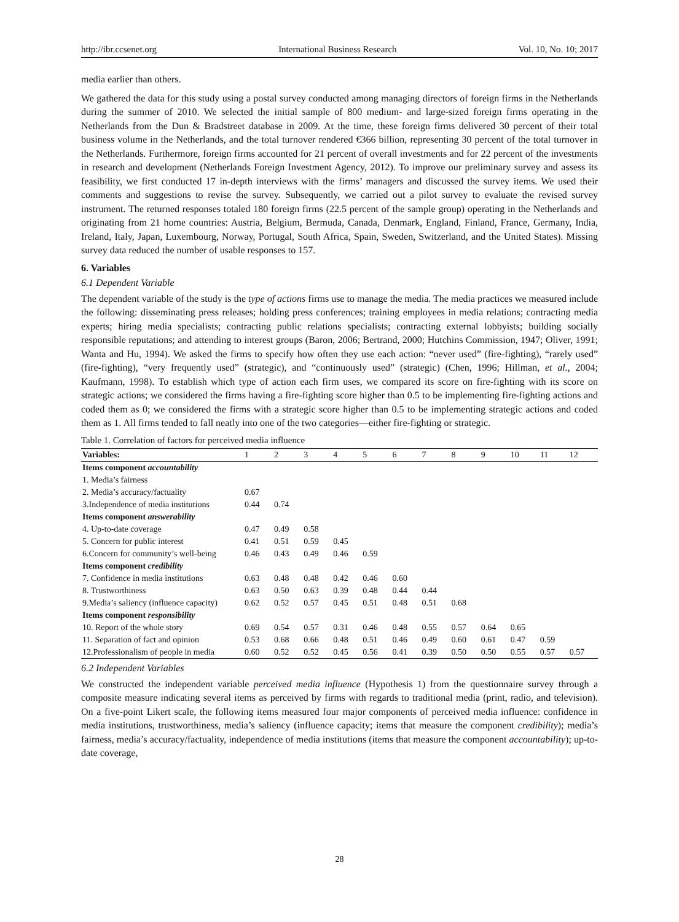http://ibr.ccsenet.org International Business Research Vol. 10, No. 10; 2017
media earlier than others.
We gathered the data for this study using a postal survey conducted among managing directors of foreign firms in the Netherlands during the summer of 2010. We selected the initial sample of 800 medium- and large-sized foreign firms operating in the Netherlands from the Dun & Bradstreet database in 2009. At the time, these foreign firms delivered 30 percent of their total business volume in the Netherlands, and the total turnover rendered €366 billion, representing 30 percent of the total turnover in the Netherlands. Furthermore, foreign firms accounted for 21 percent of overall investments and for 22 percent of the investments in research and development (Netherlands Foreign Investment Agency, 2012). To improve our preliminary survey and assess its feasibility, we first conducted 17 in-depth interviews with the firms’ managers and discussed the survey items. We used their comments and suggestions to revise the survey. Subsequently, we carried out a pilot survey to evaluate the revised survey instrument. The returned responses totaled 180 foreign firms (22.5 percent of the sample group) operating in the Netherlands and originating from 21 home countries: Austria, Belgium, Bermuda, Canada, Denmark, England, Finland, France, Germany, India, Ireland, Italy, Japan, Luxembourg, Norway, Portugal, South Africa, Spain, Sweden, Switzerland, and the United States). Missing survey data reduced the number of usable responses to 157.
6. Variables
6.1 Dependent Variable
The dependent variable of the study is the type of actions firms use to manage the media. The media practices we measured include the following: disseminating press releases; holding press conferences; training employees in media relations; contracting media experts; hiring media specialists; contracting public relations specialists; contracting external lobbyists; building socially responsible reputations; and attending to interest groups (Baron, 2006; Bertrand, 2000; Hutchins Commission, 1947; Oliver, 1991; Wanta and Hu, 1994). We asked the firms to specify how often they use each action: “never used” (fire-fighting), “rarely used” (fire-fighting), “very frequently used” (strategic), and “continuously used” (strategic) (Chen, 1996; Hillman, et al., 2004; Kaufmann, 1998). To establish which type of action each firm uses, we compared its score on fire-fighting with its score on strategic actions; we considered the firms having a fire-fighting score higher than 0.5 to be implementing fire-fighting actions and coded them as 0; we considered the firms with a strategic score higher than 0.5 to be implementing strategic actions and coded them as 1. All firms tended to fall neatly into one of the two categories—either fire-fighting or strategic.
Table 1. Correlation of factors for perceived media influence
| Variables: | 1 | 2 | 3 | 4 | 5 | 6 | 7 | 8 | 9 | 10 | 11 | 12 |
| --- | --- | --- | --- | --- | --- | --- | --- | --- | --- | --- | --- | --- |
| Items component accountability | | | | | | | | | | | | |
| 1. Media’s fairness | | | | | | | | | | | | |
| 2. Media’s accuracy/factuality | 0.67 | | | | | | | | | | | |
| 3.Independence of media institutions | 0.44 | 0.74 | | | | | | | | | | |
| Items component answerability | | | | | | | | | | | | |
| 4. Up-to-date coverage | 0.47 | 0.49 | 0.58 | | | | | | | | | |
| 5. Concern for public interest | 0.41 | 0.51 | 0.59 | 0.45 | | | | | | | | |
| 6.Concern for community’s well-being | 0.46 | 0.43 | 0.49 | 0.46 | 0.59 | | | | | | | |
| Items component credibility | | | | | | | | | | | | |
| 7. Confidence in media institutions | 0.63 | 0.48 | 0.48 | 0.42 | 0.46 | 0.60 | | | | | | |
| 8. Trustworthiness | 0.63 | 0.50 | 0.63 | 0.39 | 0.48 | 0.44 | 0.44 | | | | | |
| 9.Media’s saliency (influence capacity) | 0.62 | 0.52 | 0.57 | 0.45 | 0.51 | 0.48 | 0.51 | 0.68 | | | | |
| Items component responsibility | | | | | | | | | | | | |
| 10. Report of the whole story | 0.69 | 0.54 | 0.57 | 0.31 | 0.46 | 0.48 | 0.55 | 0.57 | 0.64 | 0.65 | | |
| 11. Separation of fact and opinion | 0.53 | 0.68 | 0.66 | 0.48 | 0.51 | 0.46 | 0.49 | 0.60 | 0.61 | 0.47 | 0.59 | |
| 12.Professionalism of people in media | 0.60 | 0.52 | 0.52 | 0.45 | 0.56 | 0.41 | 0.39 | 0.50 | 0.50 | 0.55 | 0.57 | 0.57 |
6.2 Independent Variables
We constructed the independent variable perceived media influence (Hypothesis 1) from the questionnaire survey through a composite measure indicating several items as perceived by firms with regards to traditional media (print, radio, and television). On a five-point Likert scale, the following items measured four major components of perceived media influence: confidence in media institutions, trustworthiness, media’s saliency (influence capacity; items that measure the component credibility); media’s fairness, media’s accuracy/factuality, independence of media institutions (items that measure the component accountability); up-to-date coverage,
28